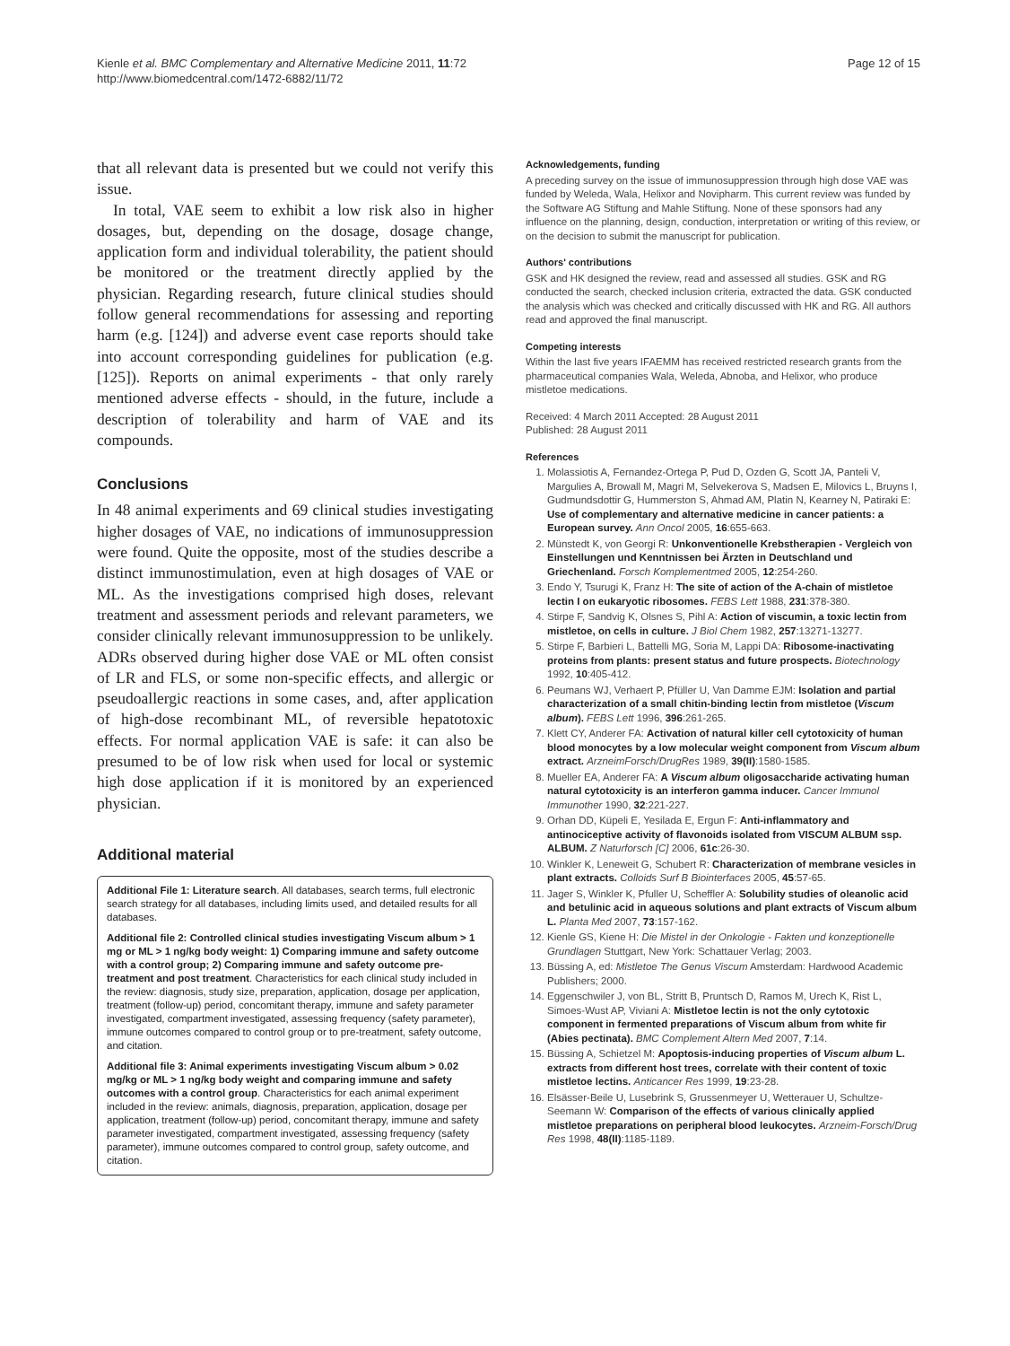Kienle et al. BMC Complementary and Alternative Medicine 2011, 11:72
http://www.biomedcentral.com/1472-6882/11/72
Page 12 of 15
that all relevant data is presented but we could not verify this issue.
In total, VAE seem to exhibit a low risk also in higher dosages, but, depending on the dosage, dosage change, application form and individual tolerability, the patient should be monitored or the treatment directly applied by the physician. Regarding research, future clinical studies should follow general recommendations for assessing and reporting harm (e.g. [124]) and adverse event case reports should take into account corresponding guidelines for publication (e.g. [125]). Reports on animal experiments - that only rarely mentioned adverse effects - should, in the future, include a description of tolerability and harm of VAE and its compounds.
Conclusions
In 48 animal experiments and 69 clinical studies investigating higher dosages of VAE, no indications of immunosuppression were found. Quite the opposite, most of the studies describe a distinct immunostimulation, even at high dosages of VAE or ML. As the investigations comprised high doses, relevant treatment and assessment periods and relevant parameters, we consider clinically relevant immunosuppression to be unlikely. ADRs observed during higher dose VAE or ML often consist of LR and FLS, or some non-specific effects, and allergic or pseudoallergic reactions in some cases, and, after application of high-dose recombinant ML, of reversible hepatotoxic effects. For normal application VAE is safe: it can also be presumed to be of low risk when used for local or systemic high dose application if it is monitored by an experienced physician.
Additional material
Additional File 1: Literature search. All databases, search terms, full electronic search strategy for all databases, including limits used, and detailed results for all databases.
Additional file 2: Controlled clinical studies investigating Viscum album > 1 mg or ML > 1 ng/kg body weight: 1) Comparing immune and safety outcome with a control group; 2) Comparing immune and safety outcome pre-treatment and post treatment. Characteristics for each clinical study included in the review: diagnosis, study size, preparation, application, dosage per application, treatment (follow-up) period, concomitant therapy, immune and safety parameter investigated, compartment investigated, assessing frequency (safety parameter), immune outcomes compared to control group or to pre-treatment, safety outcome, and citation.
Additional file 3: Animal experiments investigating Viscum album > 0.02 mg/kg or ML > 1 ng/kg body weight and comparing immune and safety outcomes with a control group. Characteristics for each animal experiment included in the review: animals, diagnosis, preparation, application, dosage per application, treatment (follow-up) period, concomitant therapy, immune and safety parameter investigated, compartment investigated, assessing frequency (safety parameter), immune outcomes compared to control group, safety outcome, and citation.
Acknowledgements, funding
A preceding survey on the issue of immunosuppression through high dose VAE was funded by Weleda, Wala, Helixor and Novipharm. This current review was funded by the Software AG Stiftung and Mahle Stiftung. None of these sponsors had any influence on the planning, design, conduction, interpretation or writing of this review, or on the decision to submit the manuscript for publication.
Authors' contributions
GSK and HK designed the review, read and assessed all studies. GSK and RG conducted the search, checked inclusion criteria, extracted the data. GSK conducted the analysis which was checked and critically discussed with HK and RG. All authors read and approved the final manuscript.
Competing interests
Within the last five years IFAEMM has received restricted research grants from the pharmaceutical companies Wala, Weleda, Abnoba, and Helixor, who produce mistletoe medications.
Received: 4 March 2011 Accepted: 28 August 2011
Published: 28 August 2011
References
1. Molassiotis A, Fernandez-Ortega P, Pud D, Ozden G, Scott JA, Panteli V, Margulies A, Browall M, Magri M, Selvekerova S, Madsen E, Milovics L, Bruyns I, Gudmundsdottir G, Hummerston S, Ahmad AM, Platin N, Kearney N, Patiraki E: Use of complementary and alternative medicine in cancer patients: a European survey. Ann Oncol 2005, 16:655-663.
2. Münstedt K, von Georgi R: Unkonventionelle Krebstherapien - Vergleich von Einstellungen und Kenntnissen bei Ärzten in Deutschland und Griechenland. Forsch Komplementmed 2005, 12:254-260.
3. Endo Y, Tsurugi K, Franz H: The site of action of the A-chain of mistletoe lectin I on eukaryotic ribosomes. FEBS Lett 1988, 231:378-380.
4. Stirpe F, Sandvig K, Olsnes S, Pihl A: Action of viscumin, a toxic lectin from mistletoe, on cells in culture. J Biol Chem 1982, 257:13271-13277.
5. Stirpe F, Barbieri L, Battelli MG, Soria M, Lappi DA: Ribosome-inactivating proteins from plants: present status and future prospects. Biotechnology 1992, 10:405-412.
6. Peumans WJ, Verhaert P, Pfüller U, Van Damme EJM: Isolation and partial characterization of a small chitin-binding lectin from mistletoe (Viscum album). FEBS Lett 1996, 396:261-265.
7. Klett CY, Anderer FA: Activation of natural killer cell cytotoxicity of human blood monocytes by a low molecular weight component from Viscum album extract. ArzneimForsch/DrugRes 1989, 39(II):1580-1585.
8. Mueller EA, Anderer FA: A Viscum album oligosaccharide activating human natural cytotoxicity is an interferon gamma inducer. Cancer Immunol Immunother 1990, 32:221-227.
9. Orhan DD, Küpeli E, Yesilada E, Ergun F: Anti-inflammatory and antinociceptive activity of flavonoids isolated from VISCUM ALBUM ssp. ALBUM. Z Naturforsch [C] 2006, 61c:26-30.
10. Winkler K, Leneweit G, Schubert R: Characterization of membrane vesicles in plant extracts. Colloids Surf B Biointerfaces 2005, 45:57-65.
11. Jager S, Winkler K, Pfuller U, Scheffler A: Solubility studies of oleanolic acid and betulinic acid in aqueous solutions and plant extracts of Viscum album L. Planta Med 2007, 73:157-162.
12. Kienle GS, Kiene H: Die Mistel in der Onkologie - Fakten und konzeptionelle Grundlagen Stuttgart, New York: Schattauer Verlag; 2003.
13. Büssing A, ed: Mistletoe The Genus Viscum Amsterdam: Hardwood Academic Publishers; 2000.
14. Eggenschwiler J, von BL, Stritt B, Pruntsch D, Ramos M, Urech K, Rist L, Simoes-Wust AP, Viviani A: Mistletoe lectin is not the only cytotoxic component in fermented preparations of Viscum album from white fir (Abies pectinata). BMC Complement Altern Med 2007, 7:14.
15. Büssing A, Schietzel M: Apoptosis-inducing properties of Viscum album L. extracts from different host trees, correlate with their content of toxic mistletoe lectins. Anticancer Res 1999, 19:23-28.
16. Elsässer-Beile U, Lusebrink S, Grussenmeyer U, Wetterauer U, Schultze-Seemann W: Comparison of the effects of various clinically applied mistletoe preparations on peripheral blood leukocytes. Arzneim-Forsch/Drug Res 1998, 48(II):1185-1189.